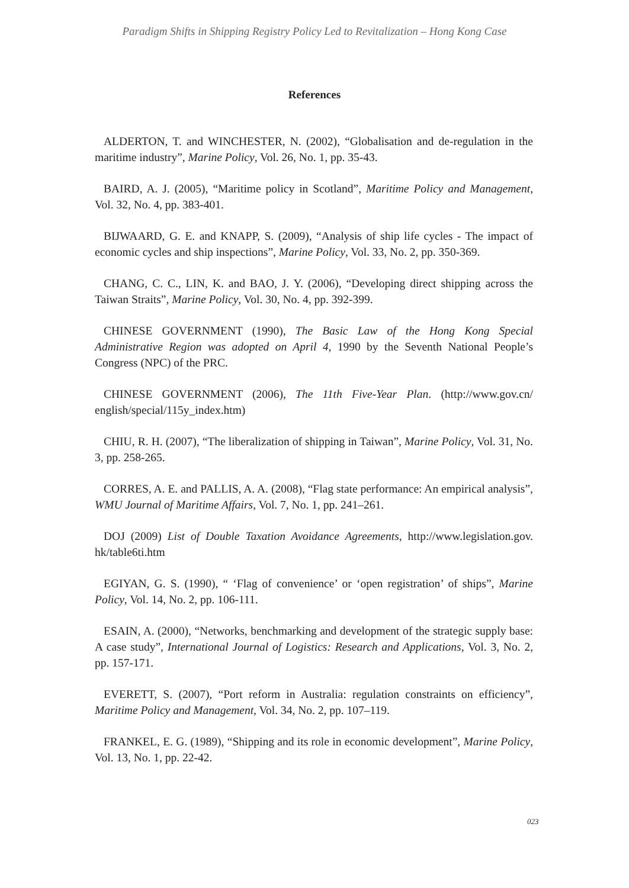Paradigm Shifts in Shipping Registry Policy Led to Revitalization – Hong Kong Case
References
ALDERTON, T. and WINCHESTER, N. (2002), “Globalisation and de-regulation in the maritime industry”, Marine Policy, Vol. 26, No. 1, pp. 35-43.
BAIRD, A. J. (2005), “Maritime policy in Scotland”, Maritime Policy and Management, Vol. 32, No. 4, pp. 383-401.
BIJWAARD, G. E. and KNAPP, S. (2009), “Analysis of ship life cycles - The impact of economic cycles and ship inspections”, Marine Policy, Vol. 33, No. 2, pp. 350-369.
CHANG, C. C., LIN, K. and BAO, J. Y. (2006), “Developing direct shipping across the Taiwan Straits”, Marine Policy, Vol. 30, No. 4, pp. 392-399.
CHINESE GOVERNMENT (1990), The Basic Law of the Hong Kong Special Administrative Region was adopted on April 4, 1990 by the Seventh National People’s Congress (NPC) of the PRC.
CHINESE GOVERNMENT (2006), The 11th Five-Year Plan. (http://www.gov.cn/ english/special/115y_index.htm)
CHIU, R. H. (2007), “The liberalization of shipping in Taiwan”, Marine Policy, Vol. 31, No. 3, pp. 258-265.
CORRES, A. E. and PALLIS, A. A. (2008), “Flag state performance: An empirical analysis”, WMU Journal of Maritime Affairs, Vol. 7, No. 1, pp. 241–261.
DOJ (2009) List of Double Taxation Avoidance Agreements, http://www.legislation.gov. hk/table6ti.htm
EGIYAN, G. S. (1990), “ ‘Flag of convenience’ or ‘open registration’ of ships”, Marine Policy, Vol. 14, No. 2, pp. 106-111.
ESAIN, A. (2000), “Networks, benchmarking and development of the strategic supply base: A case study”, International Journal of Logistics: Research and Applications, Vol. 3, No. 2, pp. 157-171.
EVERETT, S. (2007), “Port reform in Australia: regulation constraints on efficiency”, Maritime Policy and Management, Vol. 34, No. 2, pp. 107–119.
FRANKEL, E. G. (1989), “Shipping and its role in economic development”, Marine Policy, Vol. 13, No. 1, pp. 22-42.
023